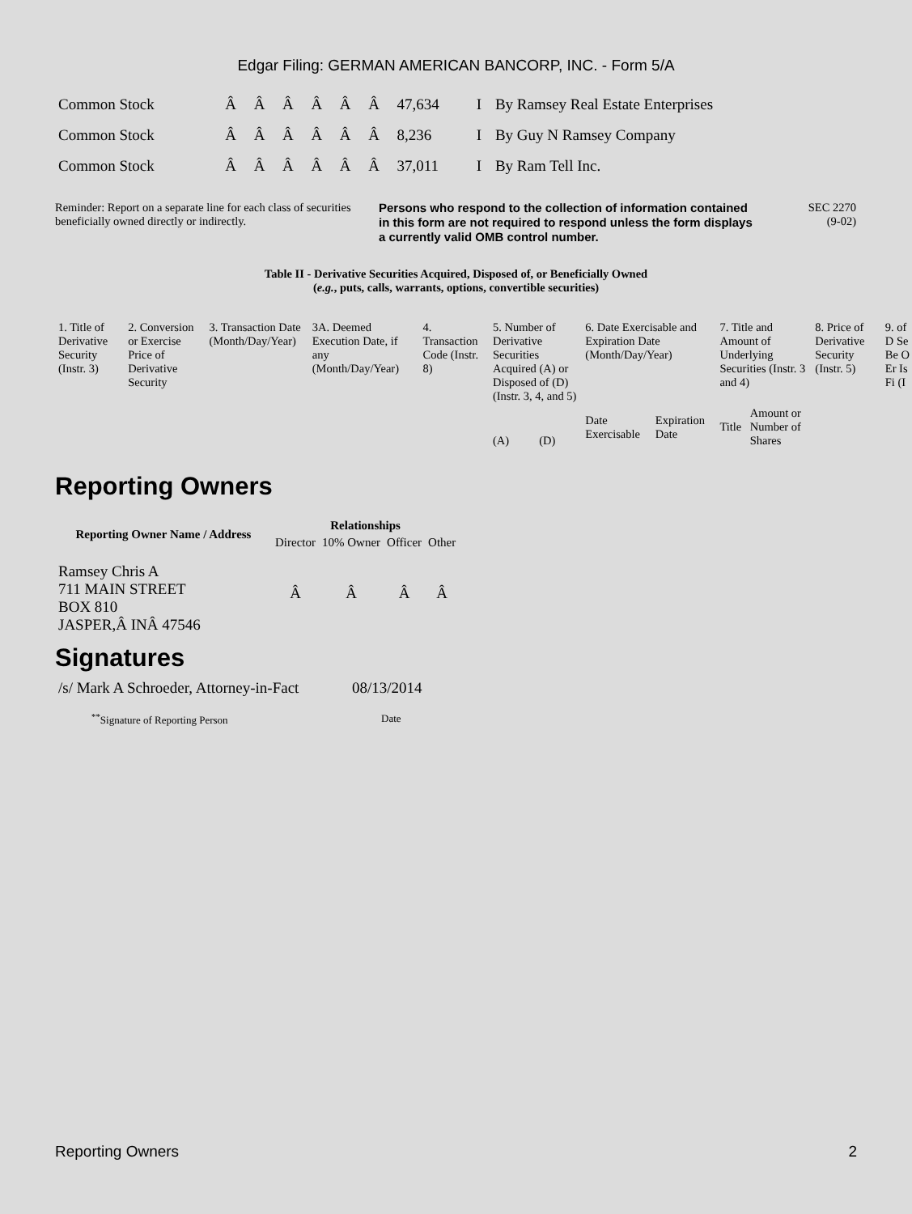Edgar Filing: GERMAN AMERICAN BANCORP, INC. - Form 5/A
| Common Stock | Â | Â | Â | Â | Â | Â | 47,634 | I | By Ramsey Real Estate Enterprises |
| Common Stock | Â | Â | Â | Â | Â | Â | 8,236 | I | By Guy N Ramsey Company |
| Common Stock | Â | Â | Â | Â | Â | Â | 37,011 | I | By Ram Tell Inc. |
Reminder: Report on a separate line for each class of securities beneficially owned directly or indirectly.
Persons who respond to the collection of information contained in this form are not required to respond unless the form displays a currently valid OMB control number.
SEC 2270
(9-02)
Table II - Derivative Securities Acquired, Disposed of, or Beneficially Owned
(e.g., puts, calls, warrants, options, convertible securities)
| 1. Title of Derivative Security (Instr. 3) | 2. Conversion or Exercise Price of Derivative Security | 3. Transaction Date (Month/Day/Year) | 3A. Deemed Execution Date, if any (Month/Day/Year) | 4. Transaction Code (Instr. 8) | 5. Number of Derivative Securities Acquired (A) or Disposed of (D) (Instr. 3, 4, and 5) | | 6. Date Exercisable and Expiration Date (Month/Day/Year) | | 7. Title and Amount of Underlying Securities (Instr. 3 and 4) | | 8. Price of Derivative Security (Instr. 5) | 9. of D Se Be O Er Is Fi (I |
| | | | | | (A) | (D) | Date Exercisable | Expiration Date | Title | Amount or Number of Shares | | |
Reporting Owners
| Reporting Owner Name / Address | Relationships | | | |
| --- | --- | --- | --- | --- |
| | Director | 10% Owner | Officer | Other |
| Ramsey Chris A 711 MAIN STREET BOX 810 JASPER,Â INÂ 47546 | Â | Â | Â | Â |
Signatures
| /s/ Mark A Schroeder, Attorney-in-Fact | 08/13/2014 |
| <sup>**</sup> Signature of Reporting Person | Date |
Reporting Owners 2